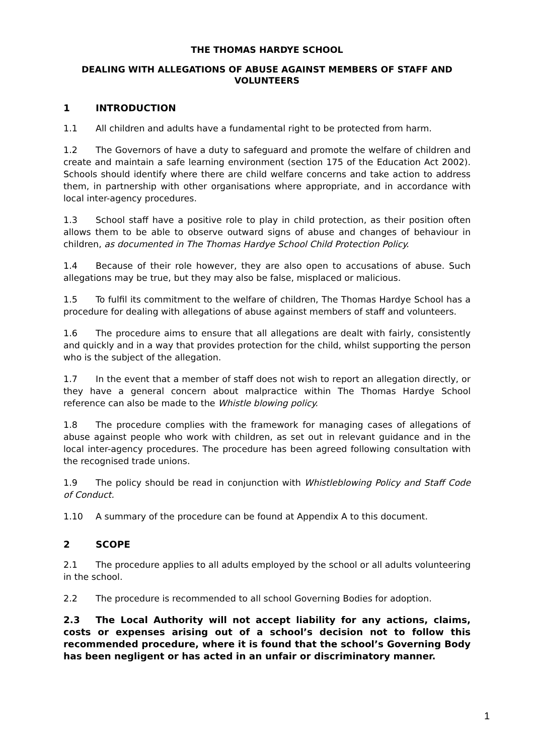THE THOMAS HARDYE SCHOOL
DEALING WITH ALLEGATIONS OF ABUSE AGAINST MEMBERS OF STAFF AND
VOLUNTEERS
1 INTRODUCTION
1.1 All children and adults have a fundamental right to be protected from harm.
1.2 The Governors of have a duty to safeguard and promote the welfare of children and create and maintain a safe learning environment (section 175 of the Education Act 2002). Schools should identify where there are child welfare concerns and take action to address them, in partnership with other organisations where appropriate, and in accordance with local inter-agency procedures.
1.3 School staff have a positive role to play in child protection, as their position often allows them to be able to observe outward signs of abuse and changes of behaviour in children, as documented in The Thomas Hardye School Child Protection Policy.
1.4 Because of their role however, they are also open to accusations of abuse. Such allegations may be true, but they may also be false, misplaced or malicious.
1.5 To fulfil its commitment to the welfare of children, The Thomas Hardye School has a procedure for dealing with allegations of abuse against members of staff and volunteers.
1.6 The procedure aims to ensure that all allegations are dealt with fairly, consistently and quickly and in a way that provides protection for the child, whilst supporting the person who is the subject of the allegation.
1.7 In the event that a member of staff does not wish to report an allegation directly, or they have a general concern about malpractice within The Thomas Hardye School reference can also be made to the Whistle blowing policy.
1.8 The procedure complies with the framework for managing cases of allegations of abuse against people who work with children, as set out in relevant guidance and in the local inter-agency procedures. The procedure has been agreed following consultation with the recognised trade unions.
1.9 The policy should be read in conjunction with Whistleblowing Policy and Staff Code of Conduct.
1.10 A summary of the procedure can be found at Appendix A to this document.
2 SCOPE
2.1 The procedure applies to all adults employed by the school or all adults volunteering in the school.
2.2 The procedure is recommended to all school Governing Bodies for adoption.
2.3 The Local Authority will not accept liability for any actions, claims, costs or expenses arising out of a school’s decision not to follow this recommended procedure, where it is found that the school’s Governing Body has been negligent or has acted in an unfair or discriminatory manner.
1